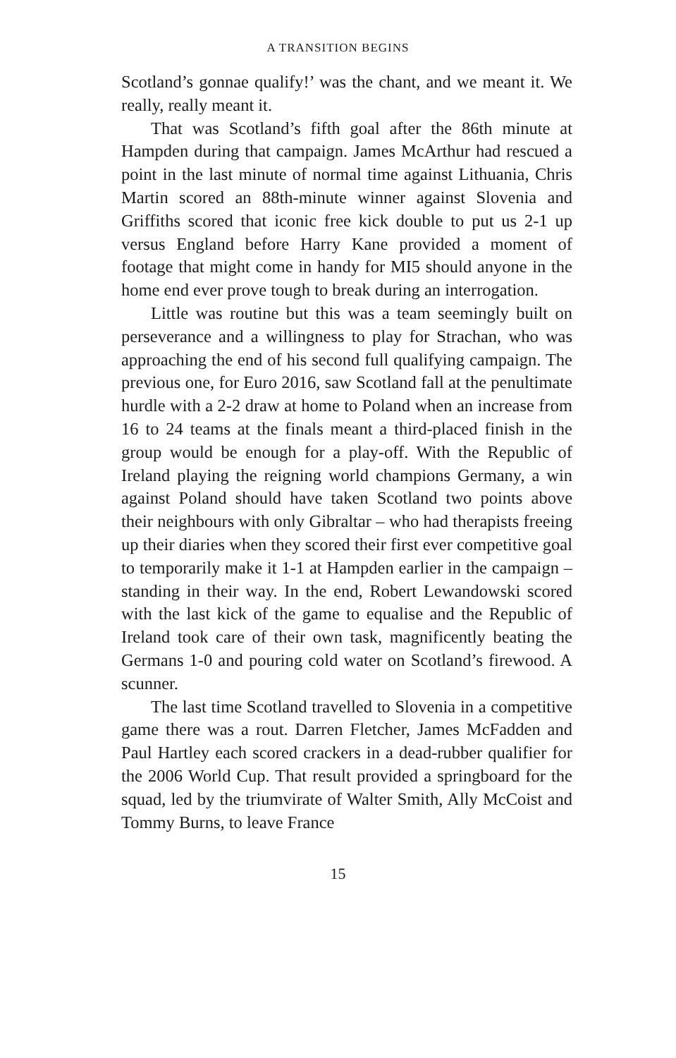A TRANSITION BEGINS
Scotland’s gonnae qualify!’ was the chant, and we meant it. We really, really meant it.
That was Scotland’s fifth goal after the 86th minute at Hampden during that campaign. James McArthur had rescued a point in the last minute of normal time against Lithuania, Chris Martin scored an 88th-minute winner against Slovenia and Griffiths scored that iconic free kick double to put us 2-1 up versus England before Harry Kane provided a moment of footage that might come in handy for MI5 should anyone in the home end ever prove tough to break during an interrogation.
Little was routine but this was a team seemingly built on perseverance and a willingness to play for Strachan, who was approaching the end of his second full qualifying campaign. The previous one, for Euro 2016, saw Scotland fall at the penultimate hurdle with a 2-2 draw at home to Poland when an increase from 16 to 24 teams at the finals meant a third-placed finish in the group would be enough for a play-off. With the Republic of Ireland playing the reigning world champions Germany, a win against Poland should have taken Scotland two points above their neighbours with only Gibraltar – who had therapists freeing up their diaries when they scored their first ever competitive goal to temporarily make it 1-1 at Hampden earlier in the campaign – standing in their way. In the end, Robert Lewandowski scored with the last kick of the game to equalise and the Republic of Ireland took care of their own task, magnificently beating the Germans 1-0 and pouring cold water on Scotland’s firewood. A scunner.
The last time Scotland travelled to Slovenia in a competitive game there was a rout. Darren Fletcher, James McFadden and Paul Hartley each scored crackers in a dead-rubber qualifier for the 2006 World Cup. That result provided a springboard for the squad, led by the triumvirate of Walter Smith, Ally McCoist and Tommy Burns, to leave France
15